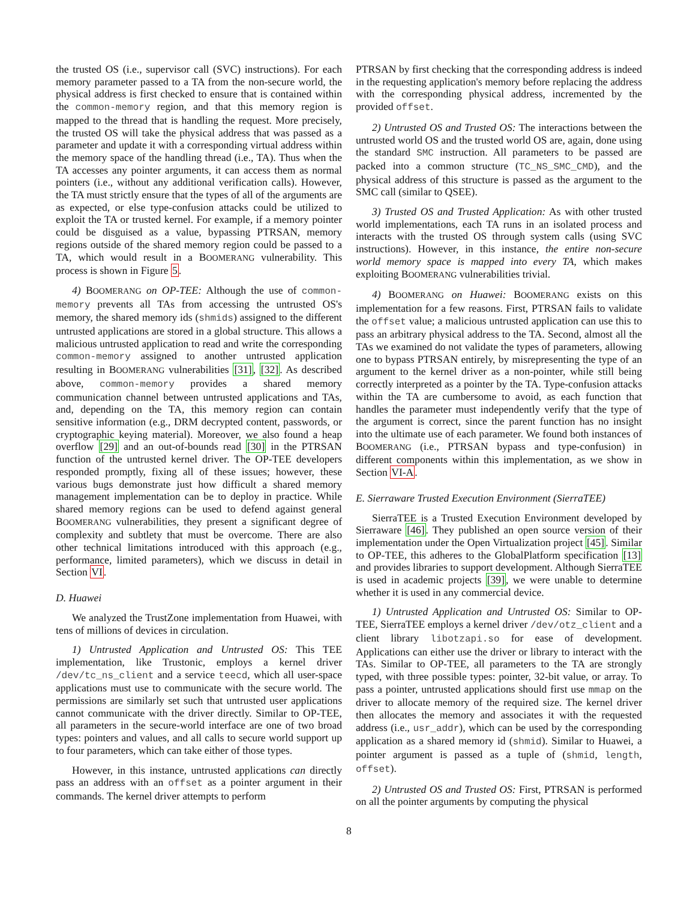the trusted OS (i.e., supervisor call (SVC) instructions). For each memory parameter passed to a TA from the non-secure world, the physical address is first checked to ensure that is contained within the common-memory region, and that this memory region is mapped to the thread that is handling the request. More precisely, the trusted OS will take the physical address that was passed as a parameter and update it with a corresponding virtual address within the memory space of the handling thread (i.e., TA). Thus when the TA accesses any pointer arguments, it can access them as normal pointers (i.e., without any additional verification calls). However, the TA must strictly ensure that the types of all of the arguments are as expected, or else type-confusion attacks could be utilized to exploit the TA or trusted kernel. For example, if a memory pointer could be disguised as a value, bypassing PTRSAN, memory regions outside of the shared memory region could be passed to a TA, which would result in a BOOMERANG vulnerability. This process is shown in Figure 5.
4) BOOMERANG on OP-TEE: Although the use of common-memory prevents all TAs from accessing the untrusted OS's memory, the shared memory ids (shmids) assigned to the different untrusted applications are stored in a global structure. This allows a malicious untrusted application to read and write the corresponding common-memory assigned to another untrusted application resulting in BOOMERANG vulnerabilities [31], [32]. As described above, common-memory provides a shared memory communication channel between untrusted applications and TAs, and, depending on the TA, this memory region can contain sensitive information (e.g., DRM decrypted content, passwords, or cryptographic keying material). Moreover, we also found a heap overflow [29] and an out-of-bounds read [30] in the PTRSAN function of the untrusted kernel driver. The OP-TEE developers responded promptly, fixing all of these issues; however, these various bugs demonstrate just how difficult a shared memory management implementation can be to deploy in practice. While shared memory regions can be used to defend against general BOOMERANG vulnerabilities, they present a significant degree of complexity and subtlety that must be overcome. There are also other technical limitations introduced with this approach (e.g., performance, limited parameters), which we discuss in detail in Section VI.
D. Huawei
We analyzed the TrustZone implementation from Huawei, with tens of millions of devices in circulation.
1) Untrusted Application and Untrusted OS: This TEE implementation, like Trustonic, employs a kernel driver /dev/tc_ns_client and a service teecd, which all user-space applications must use to communicate with the secure world. The permissions are similarly set such that untrusted user applications cannot communicate with the driver directly. Similar to OP-TEE, all parameters in the secure-world interface are one of two broad types: pointers and values, and all calls to secure world support up to four parameters, which can take either of those types.
However, in this instance, untrusted applications can directly pass an address with an offset as a pointer argument in their commands. The kernel driver attempts to perform
PTRSAN by first checking that the corresponding address is indeed in the requesting application's memory before replacing the address with the corresponding physical address, incremented by the provided offset.
2) Untrusted OS and Trusted OS: The interactions between the untrusted world OS and the trusted world OS are, again, done using the standard SMC instruction. All parameters to be passed are packed into a common structure (TC_NS_SMC_CMD), and the physical address of this structure is passed as the argument to the SMC call (similar to QSEE).
3) Trusted OS and Trusted Application: As with other trusted world implementations, each TA runs in an isolated process and interacts with the trusted OS through system calls (using SVC instructions). However, in this instance, the entire non-secure world memory space is mapped into every TA, which makes exploiting BOOMERANG vulnerabilities trivial.
4) BOOMERANG on Huawei: BOOMERANG exists on this implementation for a few reasons. First, PTRSAN fails to validate the offset value; a malicious untrusted application can use this to pass an arbitrary physical address to the TA. Second, almost all the TAs we examined do not validate the types of parameters, allowing one to bypass PTRSAN entirely, by misrepresenting the type of an argument to the kernel driver as a non-pointer, while still being correctly interpreted as a pointer by the TA. Type-confusion attacks within the TA are cumbersome to avoid, as each function that handles the parameter must independently verify that the type of the argument is correct, since the parent function has no insight into the ultimate use of each parameter. We found both instances of BOOMERANG (i.e., PTRSAN bypass and type-confusion) in different components within this implementation, as we show in Section VI-A.
E. Sierraware Trusted Execution Environment (SierraTEE)
SierraTEE is a Trusted Execution Environment developed by Sierraware [46]. They published an open source version of their implementation under the Open Virtualization project [45]. Similar to OP-TEE, this adheres to the GlobalPlatform specification [13] and provides libraries to support development. Although SierraTEE is used in academic projects [39], we were unable to determine whether it is used in any commercial device.
1) Untrusted Application and Untrusted OS: Similar to OP-TEE, SierraTEE employs a kernel driver /dev/otz_client and a client library libotzapi.so for ease of development. Applications can either use the driver or library to interact with the TAs. Similar to OP-TEE, all parameters to the TA are strongly typed, with three possible types: pointer, 32-bit value, or array. To pass a pointer, untrusted applications should first use mmap on the driver to allocate memory of the required size. The kernel driver then allocates the memory and associates it with the requested address (i.e., usr_addr), which can be used by the corresponding application as a shared memory id (shmid). Similar to Huawei, a pointer argument is passed as a tuple of (shmid, length, offset).
2) Untrusted OS and Trusted OS: First, PTRSAN is performed on all the pointer arguments by computing the physical
8